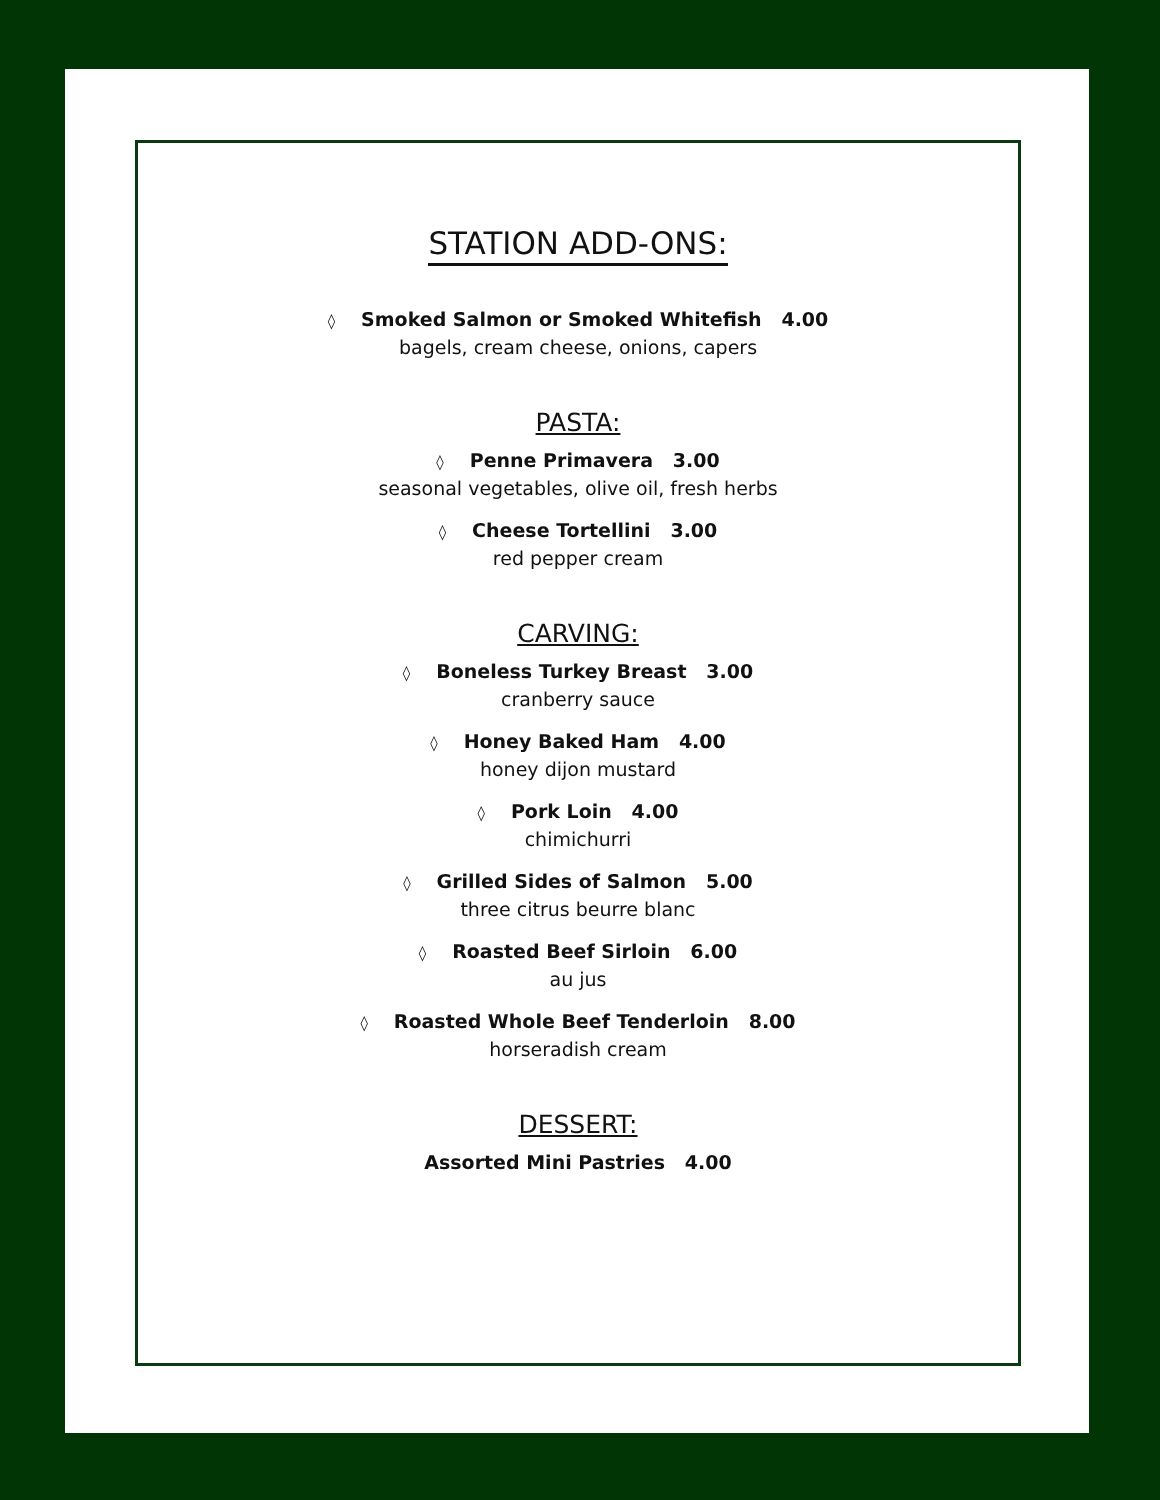STATION ADD-ONS:
◊ Smoked Salmon or Smoked Whitefish 4.00
bagels, cream cheese, onions, capers
PASTA:
◊ Penne Primavera 3.00
seasonal vegetables, olive oil, fresh herbs
◊ Cheese Tortellini 3.00
red pepper cream
CARVING:
◊ Boneless Turkey Breast 3.00
cranberry sauce
◊ Honey Baked Ham 4.00
honey dijon mustard
◊ Pork Loin 4.00
chimichurri
◊ Grilled Sides of Salmon 5.00
three citrus beurre blanc
◊ Roasted Beef Sirloin 6.00
au jus
◊ Roasted Whole Beef Tenderloin 8.00
horseradish cream
DESSERT:
Assorted Mini Pastries 4.00